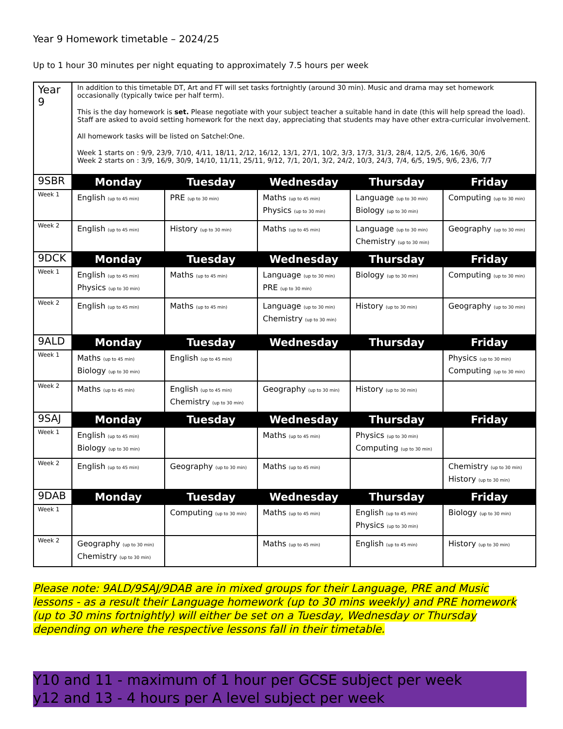Year 9 Homework timetable – 2024/25
Up to 1 hour 30 minutes per night equating to approximately 7.5 hours per week
| Year 9 | In addition to this timetable DT, Art and FT will set tasks fortnightly (around 30 min). Music and drama may set homework occasionally (typically twice per half term). This is the day homework is set. Please negotiate with your subject teacher a suitable hand in date (this will help spread the load). Staff are asked to avoid setting homework for the next day, appreciating that students may have other extra-curricular involvement. All homework tasks will be listed on Satchel:One. Week 1 starts on : 9/9, 23/9, 7/10, 4/11, 18/11, 2/12, 16/12, 13/1, 27/1, 10/2, 3/3, 17/3, 31/3, 28/4, 12/5, 2/6, 16/6, 30/6 Week 2 starts on : 3/9, 16/9, 30/9, 14/10, 11/11, 25/11, 9/12, 7/1, 20/1, 3/2, 24/2, 10/3, 24/3, 7/4, 6/5, 19/5, 9/6, 23/6, 7/7 | | | | |
| 9SBR | Monday | Tuesday | Wednesday | Thursday | Friday |
| Week 1 | English (up to 45 min) | PRE (up to 30 min) | Maths (up to 45 min) Physics (up to 30 min) | Language (up to 30 min) Biology (up to 30 min) | Computing (up to 30 min) |
| Week 2 | English (up to 45 min) | History (up to 30 min) | Maths (up to 45 min) | Language (up to 30 min) Chemistry (up to 30 min) | Geography (up to 30 min) |
| 9DCK | Monday | Tuesday | Wednesday | Thursday | Friday |
| Week 1 | English (up to 45 min) Physics (up to 30 min) | Maths (up to 45 min) | Language (up to 30 min) PRE (up to 30 min) | Biology (up to 30 min) | Computing (up to 30 min) |
| Week 2 | English (up to 45 min) | Maths (up to 45 min) | Language (up to 30 min) Chemistry (up to 30 min) | History (up to 30 min) | Geography (up to 30 min) |
| 9ALD | Monday | Tuesday | Wednesday | Thursday | Friday |
| Week 1 | Maths (up to 45 min) Biology (up to 30 min) | English (up to 45 min) | | | Physics (up to 30 min) Computing (up to 30 min) |
| Week 2 | Maths (up to 45 min) | English (up to 45 min) Chemistry (up to 30 min) | Geography (up to 30 min) | History (up to 30 min) | |
| 9SAJ | Monday | Tuesday | Wednesday | Thursday | Friday |
| Week 1 | English (up to 45 min) Biology (up to 30 min) | | Maths (up to 45 min) | Physics (up to 30 min) Computing (up to 30 min) | |
| Week 2 | English (up to 45 min) | Geography (up to 30 min) | Maths (up to 45 min) | | Chemistry (up to 30 min) History (up to 30 min) |
| 9DAB | Monday | Tuesday | Wednesday | Thursday | Friday |
| Week 1 | | Computing (up to 30 min) | Maths (up to 45 min) | English (up to 45 min) Physics (up to 30 min) | Biology (up to 30 min) |
| Week 2 | Geography (up to 30 min) Chemistry (up to 30 min) | | Maths (up to 45 min) | English (up to 45 min) | History (up to 30 min) |
Please note: 9ALD/9SAJ/9DAB are in mixed groups for their Language, PRE and Music lessons - as a result their Language homework (up to 30 mins weekly) and PRE homework (up to 30 mins fortnightly) will either be set on a Tuesday, Wednesday or Thursday depending on where the respective lessons fall in their timetable.
Y10 and 11 - maximum of 1 hour per GCSE subject per week
y12 and 13 - 4 hours per A level subject per week